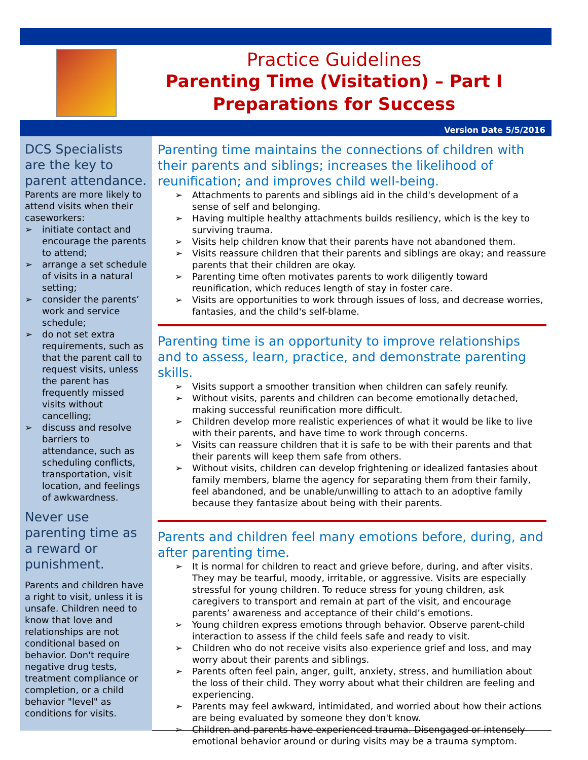Practice Guidelines
Parenting Time (Visitation) – Part I
Preparations for Success
Version Date 5/5/2016
DCS Specialists are the key to parent attendance.
Parents are more likely to attend visits when their caseworkers:
➢ initiate contact and encourage the parents to attend;
➢ arrange a set schedule of visits in a natural setting;
➢ consider the parents’ work and service schedule;
➢ do not set extra requirements, such as that the parent call to request visits, unless the parent has frequently missed visits without cancelling;
➢ discuss and resolve barriers to attendance, such as scheduling conflicts, transportation, visit location, and feelings of awkwardness.
Never use parenting time as a reward or punishment.
Parents and children have a right to visit, unless it is unsafe. Children need to know that love and relationships are not conditional based on behavior. Don't require negative drug tests, treatment compliance or completion, or a child behavior "level" as conditions for visits.
Parenting time maintains the connections of children with their parents and siblings; increases the likelihood of reunification; and improves child well-being.
➢ Attachments to parents and siblings aid in the child's development of a sense of self and belonging.
➢ Having multiple healthy attachments builds resiliency, which is the key to surviving trauma.
➢ Visits help children know that their parents have not abandoned them.
➢ Visits reassure children that their parents and siblings are okay; and reassure parents that their children are okay.
➢ Parenting time often motivates parents to work diligently toward reunification, which reduces length of stay in foster care.
➢ Visits are opportunities to work through issues of loss, and decrease worries, fantasies, and the child's self-blame.
Parenting time is an opportunity to improve relationships and to assess, learn, practice, and demonstrate parenting skills.
➢ Visits support a smoother transition when children can safely reunify.
➢ Without visits, parents and children can become emotionally detached, making successful reunification more difficult.
➢ Children develop more realistic experiences of what it would be like to live with their parents, and have time to work through concerns.
➢ Visits can reassure children that it is safe to be with their parents and that their parents will keep them safe from others.
➢ Without visits, children can develop frightening or idealized fantasies about family members, blame the agency for separating them from their family, feel abandoned, and be unable/unwilling to attach to an adoptive family because they fantasize about being with their parents.
Parents and children feel many emotions before, during, and after parenting time.
➢ It is normal for children to react and grieve before, during, and after visits. They may be tearful, moody, irritable, or aggressive. Visits are especially stressful for young children. To reduce stress for young children, ask caregivers to transport and remain at part of the visit, and encourage parents’ awareness and acceptance of their child’s emotions.
➢ Young children express emotions through behavior. Observe parent-child interaction to assess if the child feels safe and ready to visit.
➢ Children who do not receive visits also experience grief and loss, and may worry about their parents and siblings.
➢ Parents often feel pain, anger, guilt, anxiety, stress, and humiliation about the loss of their child. They worry about what their children are feeling and experiencing.
➢ Parents may feel awkward, intimidated, and worried about how their actions are being evaluated by someone they don't know.
➢ Children and parents have experienced trauma. Disengaged or intensely emotional behavior around or during visits may be a trauma symptom.